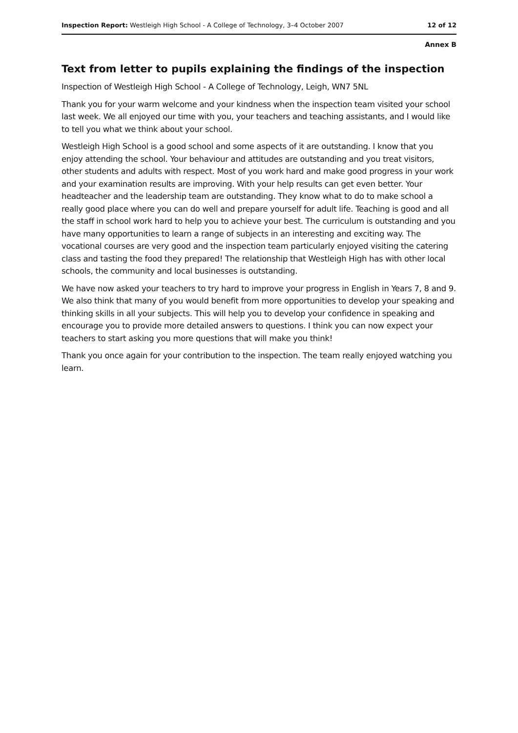Inspection Report: Westleigh High School - A College of Technology, 3–4 October 2007 12 of 12
Annex B
Text from letter to pupils explaining the findings of the inspection
Inspection of Westleigh High School - A College of Technology, Leigh, WN7 5NL
Thank you for your warm welcome and your kindness when the inspection team visited your school last week. We all enjoyed our time with you, your teachers and teaching assistants, and I would like to tell you what we think about your school.
Westleigh High School is a good school and some aspects of it are outstanding. I know that you enjoy attending the school. Your behaviour and attitudes are outstanding and you treat visitors, other students and adults with respect. Most of you work hard and make good progress in your work and your examination results are improving. With your help results can get even better. Your headteacher and the leadership team are outstanding. They know what to do to make school a really good place where you can do well and prepare yourself for adult life. Teaching is good and all the staff in school work hard to help you to achieve your best. The curriculum is outstanding and you have many opportunities to learn a range of subjects in an interesting and exciting way. The vocational courses are very good and the inspection team particularly enjoyed visiting the catering class and tasting the food they prepared! The relationship that Westleigh High has with other local schools, the community and local businesses is outstanding.
We have now asked your teachers to try hard to improve your progress in English in Years 7, 8 and 9. We also think that many of you would benefit from more opportunities to develop your speaking and thinking skills in all your subjects. This will help you to develop your confidence in speaking and encourage you to provide more detailed answers to questions. I think you can now expect your teachers to start asking you more questions that will make you think!
Thank you once again for your contribution to the inspection. The team really enjoyed watching you learn.